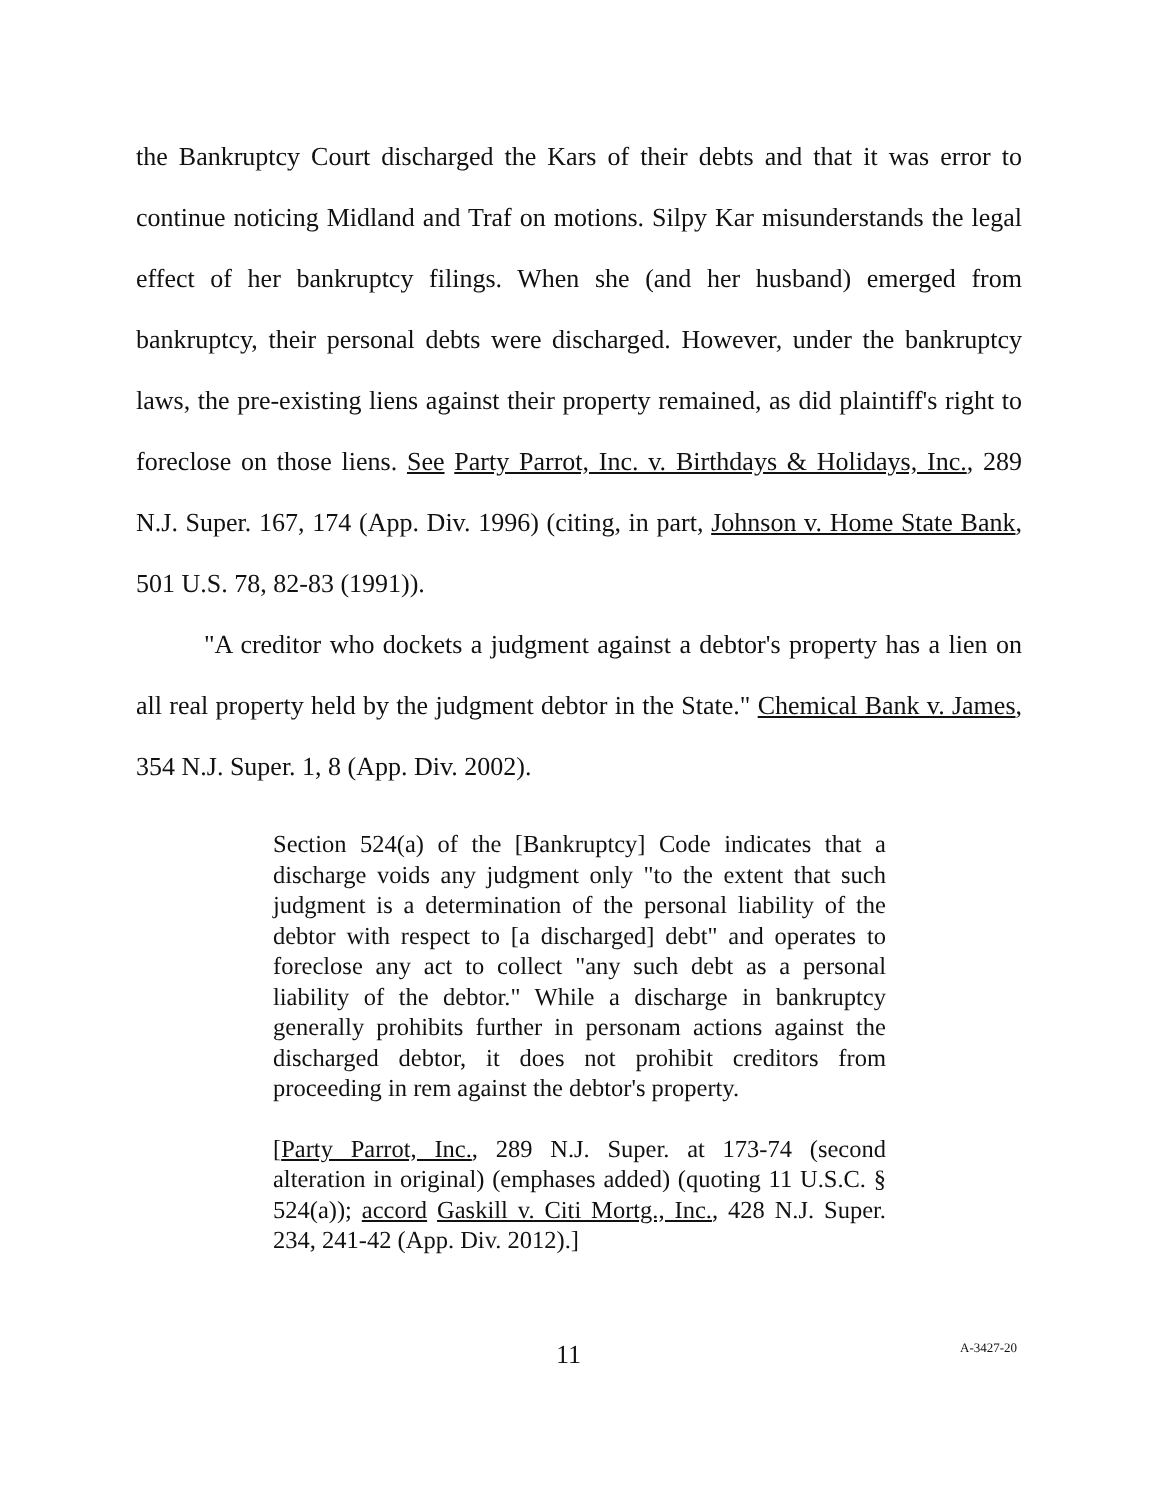the Bankruptcy Court discharged the Kars of their debts and that it was error to continue noticing Midland and Traf on motions. Silpy Kar misunderstands the legal effect of her bankruptcy filings. When she (and her husband) emerged from bankruptcy, their personal debts were discharged. However, under the bankruptcy laws, the pre-existing liens against their property remained, as did plaintiff's right to foreclose on those liens. See Party Parrot, Inc. v. Birthdays & Holidays, Inc., 289 N.J. Super. 167, 174 (App. Div. 1996) (citing, in part, Johnson v. Home State Bank, 501 U.S. 78, 82-83 (1991)).
"A creditor who dockets a judgment against a debtor's property has a lien on all real property held by the judgment debtor in the State." Chemical Bank v. James, 354 N.J. Super. 1, 8 (App. Div. 2002).
Section 524(a) of the [Bankruptcy] Code indicates that a discharge voids any judgment only "to the extent that such judgment is a determination of the personal liability of the debtor with respect to [a discharged] debt" and operates to foreclose any act to collect "any such debt as a personal liability of the debtor." While a discharge in bankruptcy generally prohibits further in personam actions against the discharged debtor, it does not prohibit creditors from proceeding in rem against the debtor's property.
[Party Parrot, Inc., 289 N.J. Super. at 173-74 (second alteration in original) (emphases added) (quoting 11 U.S.C. § 524(a)); accord Gaskill v. Citi Mortg., Inc., 428 N.J. Super. 234, 241-42 (App. Div. 2012).]
11 A-3427-20